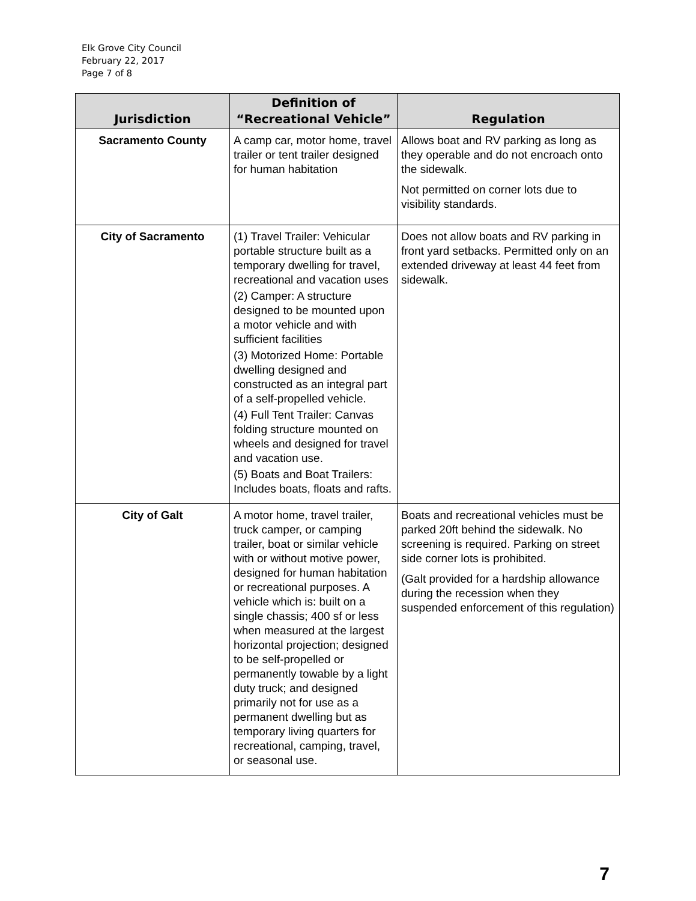Elk Grove City Council
February 22, 2017
Page 7 of 8
| Jurisdiction | Definition of “Recreational Vehicle” | Regulation |
| --- | --- | --- |
| Sacramento County | A camp car, motor home, travel trailer or tent trailer designed for human habitation | Allows boat and RV parking as long as they operable and do not encroach onto the sidewalk. Not permitted on corner lots due to visibility standards. |
| City of Sacramento | (1) Travel Trailer: Vehicular portable structure built as a temporary dwelling for travel, recreational and vacation uses (2) Camper: A structure designed to be mounted upon a motor vehicle and with sufficient facilities (3) Motorized Home: Portable dwelling designed and constructed as an integral part of a self-propelled vehicle. (4) Full Tent Trailer: Canvas folding structure mounted on wheels and designed for travel and vacation use. (5) Boats and Boat Trailers: Includes boats, floats and rafts. | Does not allow boats and RV parking in front yard setbacks. Permitted only on an extended driveway at least 44 feet from sidewalk. |
| City of Galt | A motor home, travel trailer, truck camper, or camping trailer, boat or similar vehicle with or without motive power, designed for human habitation or recreational purposes. A vehicle which is: built on a single chassis; 400 sf or less when measured at the largest horizontal projection; designed to be self-propelled or permanently towable by a light duty truck; and designed primarily not for use as a permanent dwelling but as temporary living quarters for recreational, camping, travel, or seasonal use. | Boats and recreational vehicles must be parked 20ft behind the sidewalk. No screening is required. Parking on street side corner lots is prohibited. (Galt provided for a hardship allowance during the recession when they suspended enforcement of this regulation) |
7